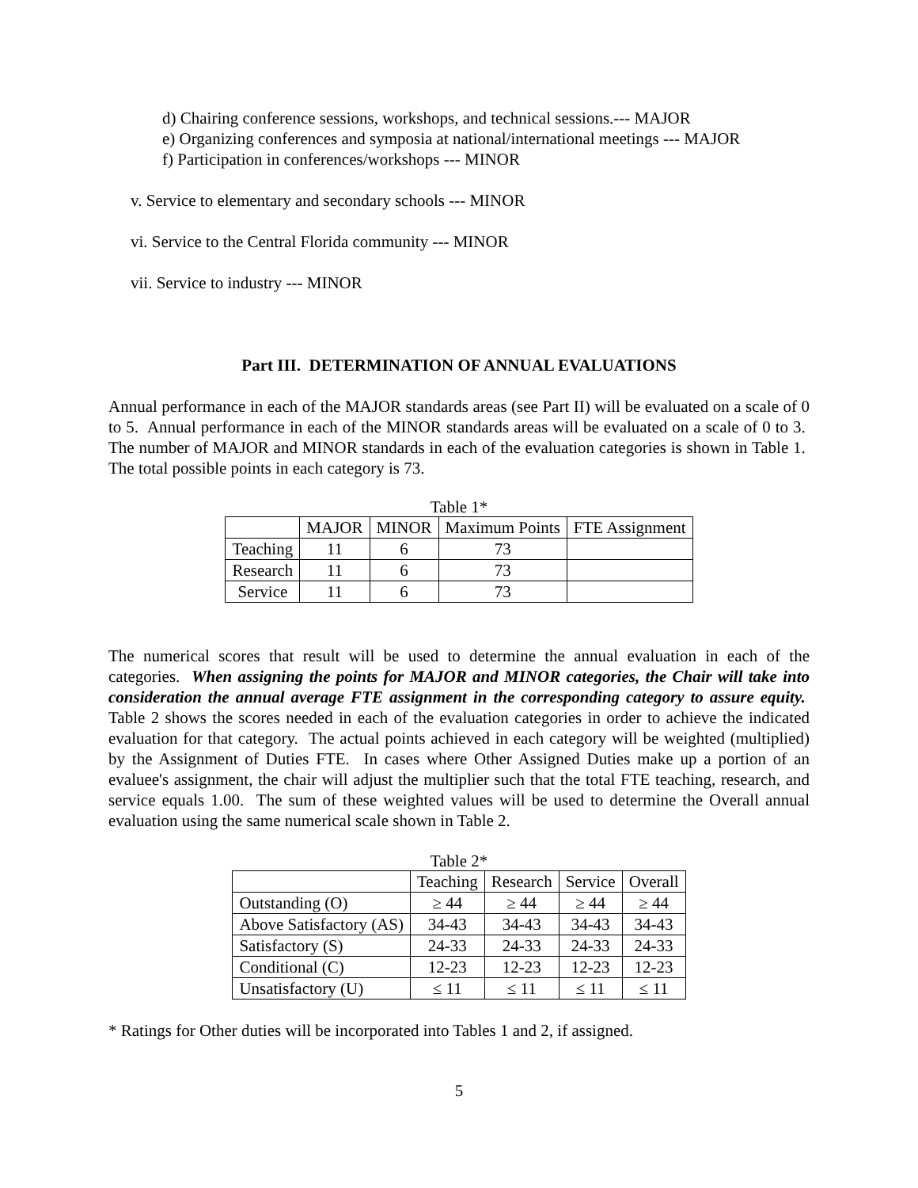d) Chairing conference sessions, workshops, and technical sessions.--- MAJOR
e) Organizing conferences and symposia at national/international meetings --- MAJOR
f) Participation in conferences/workshops --- MINOR
v. Service to elementary and secondary schools --- MINOR
vi. Service to the Central Florida community --- MINOR
vii. Service to industry --- MINOR
Part III. DETERMINATION OF ANNUAL EVALUATIONS
Annual performance in each of the MAJOR standards areas (see Part II) will be evaluated on a scale of 0 to 5. Annual performance in each of the MINOR standards areas will be evaluated on a scale of 0 to 3. The number of MAJOR and MINOR standards in each of the evaluation categories is shown in Table 1. The total possible points in each category is 73.
Table 1*
| | MAJOR | MINOR | Maximum Points | FTE Assignment |
| --- | --- | --- | --- | --- |
| Teaching | 11 | 6 | 73 | |
| Research | 11 | 6 | 73 | |
| Service | 11 | 6 | 73 | |
The numerical scores that result will be used to determine the annual evaluation in each of the categories. When assigning the points for MAJOR and MINOR categories, the Chair will take into consideration the annual average FTE assignment in the corresponding category to assure equity. Table 2 shows the scores needed in each of the evaluation categories in order to achieve the indicated evaluation for that category. The actual points achieved in each category will be weighted (multiplied) by the Assignment of Duties FTE. In cases where Other Assigned Duties make up a portion of an evaluee's assignment, the chair will adjust the multiplier such that the total FTE teaching, research, and service equals 1.00. The sum of these weighted values will be used to determine the Overall annual evaluation using the same numerical scale shown in Table 2.
Table 2*
| | Teaching | Research | Service | Overall |
| --- | --- | --- | --- | --- |
| Outstanding (O) | ≥ 44 | ≥ 44 | ≥ 44 | ≥ 44 |
| Above Satisfactory (AS) | 34-43 | 34-43 | 34-43 | 34-43 |
| Satisfactory (S) | 24-33 | 24-33 | 24-33 | 24-33 |
| Conditional (C) | 12-23 | 12-23 | 12-23 | 12-23 |
| Unsatisfactory (U) | ≤ 11 | ≤ 11 | ≤ 11 | ≤ 11 |
* Ratings for Other duties will be incorporated into Tables 1 and 2, if assigned.
5